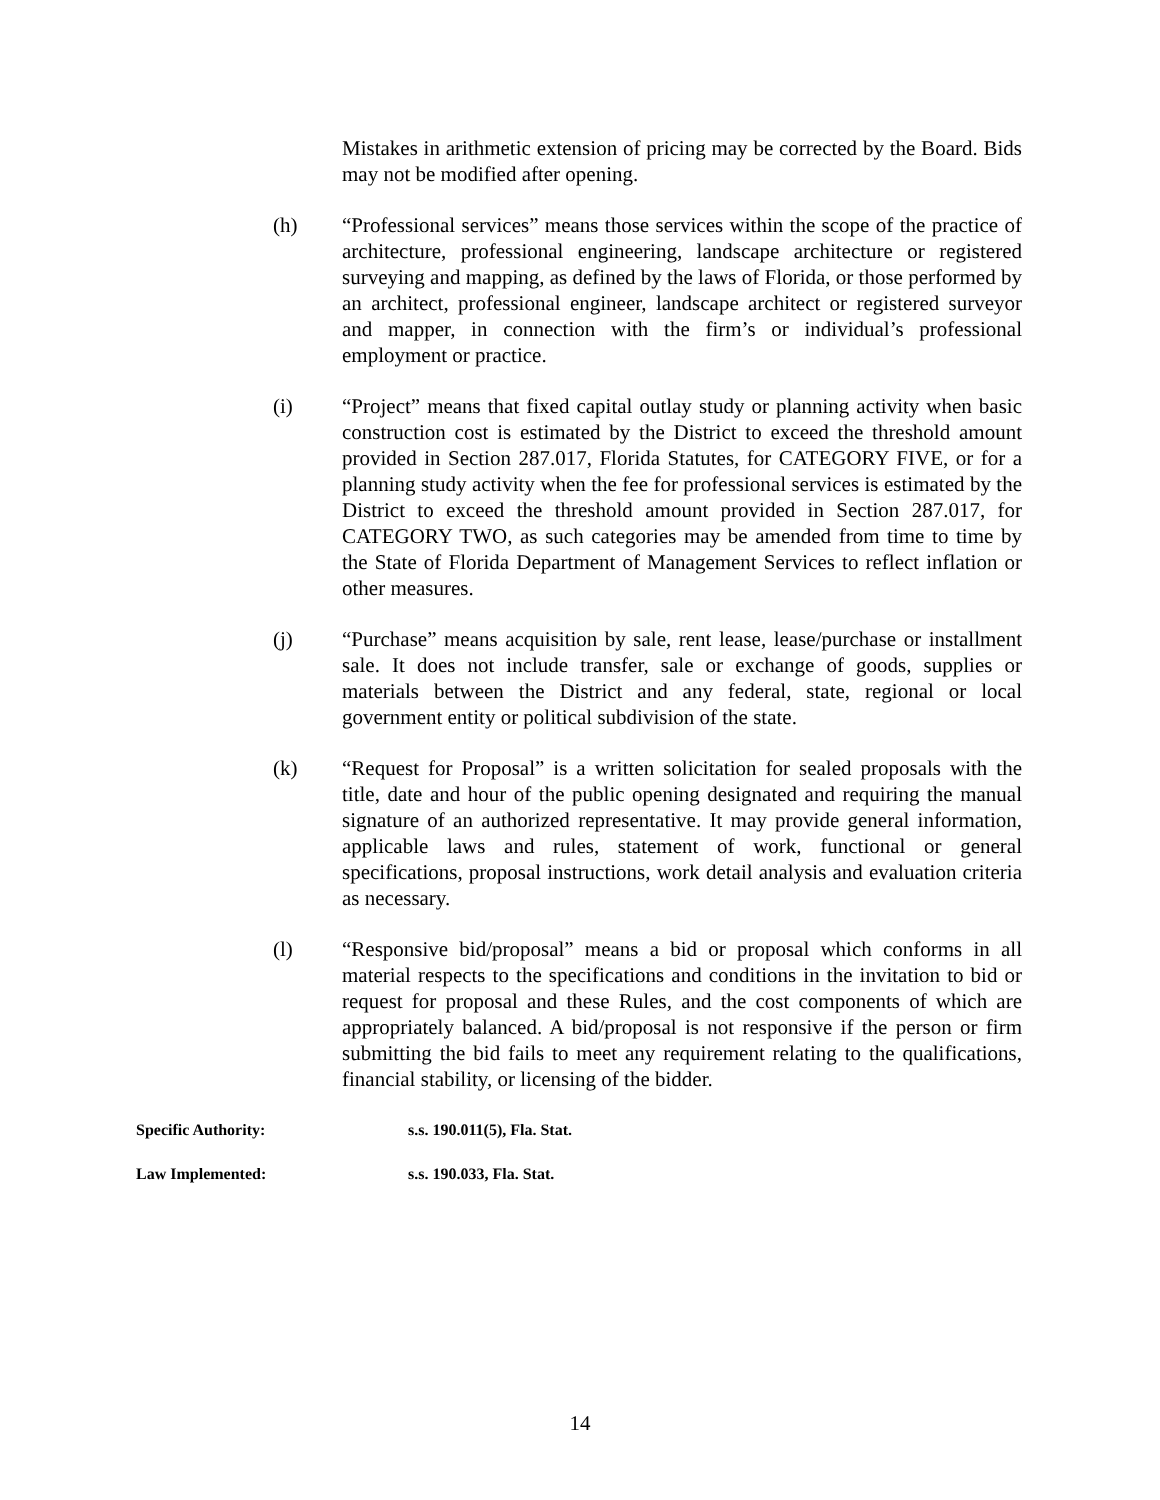Mistakes in arithmetic extension of pricing may be corrected by the Board. Bids may not be modified after opening.
(h) “Professional services” means those services within the scope of the practice of architecture, professional engineering, landscape architecture or registered surveying and mapping, as defined by the laws of Florida, or those performed by an architect, professional engineer, landscape architect or registered surveyor and mapper, in connection with the firm’s or individual’s professional employment or practice.
(i) “Project” means that fixed capital outlay study or planning activity when basic construction cost is estimated by the District to exceed the threshold amount provided in Section 287.017, Florida Statutes, for CATEGORY FIVE, or for a planning study activity when the fee for professional services is estimated by the District to exceed the threshold amount provided in Section 287.017, for CATEGORY TWO, as such categories may be amended from time to time by the State of Florida Department of Management Services to reflect inflation or other measures.
(j) “Purchase” means acquisition by sale, rent lease, lease/purchase or installment sale. It does not include transfer, sale or exchange of goods, supplies or materials between the District and any federal, state, regional or local government entity or political subdivision of the state.
(k) “Request for Proposal” is a written solicitation for sealed proposals with the title, date and hour of the public opening designated and requiring the manual signature of an authorized representative. It may provide general information, applicable laws and rules, statement of work, functional or general specifications, proposal instructions, work detail analysis and evaluation criteria as necessary.
(l) “Responsive bid/proposal” means a bid or proposal which conforms in all material respects to the specifications and conditions in the invitation to bid or request for proposal and these Rules, and the cost components of which are appropriately balanced. A bid/proposal is not responsive if the person or firm submitting the bid fails to meet any requirement relating to the qualifications, financial stability, or licensing of the bidder.
Specific Authority: s.s. 190.011(5), Fla. Stat.
Law Implemented: s.s. 190.033, Fla. Stat.
14